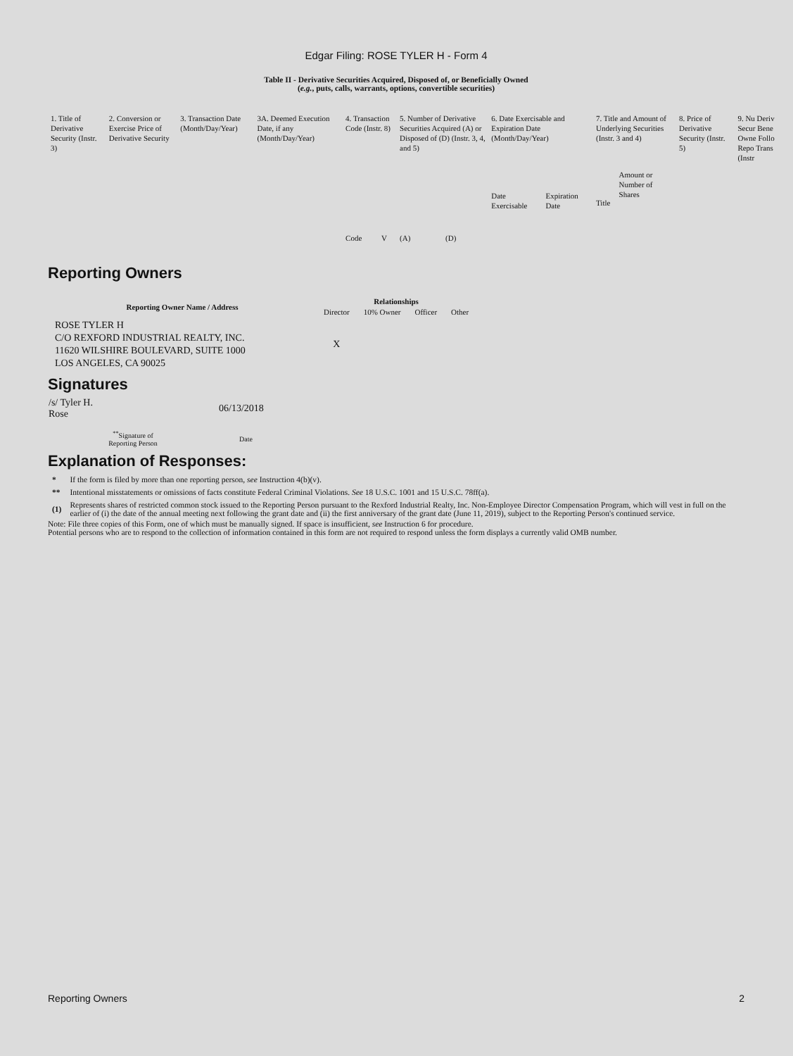Edgar Filing: ROSE TYLER H - Form 4
Table II - Derivative Securities Acquired, Disposed of, or Beneficially Owned
(e.g., puts, calls, warrants, options, convertible securities)
| 1. Title of Derivative Security (Instr. 3) | 2. Conversion or Exercise Price of Derivative Security | 3. Transaction Date (Month/Day/Year) | 3A. Deemed Execution Date, if any (Month/Day/Year) | 4. Transaction Code (Instr. 8) | | 5. Number of Derivative Securities Acquired (A) or Disposed of (D) (Instr. 3, 4, and 5) | | 6. Date Exercisable and Expiration Date (Month/Day/Year) | | 7. Title and Amount of Underlying Securities (Instr. 3 and 4) | | 8. Price of Derivative Security (Instr. 5) | 9. Nu Deriv Secur Bene Owne Follo Repo Trans (Instr |
| | | | | Code | V | (A) | (D) | Date Exercisable | Expiration Date | Title | Amount or Number of Shares | | |
Reporting Owners
| Reporting Owner Name / Address | Relationships | | | |
| --- | --- | --- | --- | --- |
| | Director | 10% Owner | Officer | Other |
| ROSE TYLER H C/O REXFORD INDUSTRIAL REALTY, INC. 11620 WILSHIRE BOULEVARD, SUITE 1000 LOS ANGELES, CA 90025 | X | | | |
Signatures
| /s/ Tyler H. Rose | 06/13/2018 |
| <sup>**</sup> Signature of Reporting Person | Date |
Explanation of Responses:
| * | If the form is filed by more than one reporting person, see Instruction 4(b)(v). |
| ** | Intentional misstatements or omissions of facts constitute Federal Criminal Violations. See 18 U.S.C. 1001 and 15 U.S.C. 78ff(a). |
| (1) | Represents shares of restricted common stock issued to the Reporting Person pursuant to the Rexford Industrial Realty, Inc. Non-Employee Director Compensation Program, which will vest in full on the earlier of (i) the date of the annual meeting next following the grant date and (ii) the first anniversary of the grant date (June 11, 2019), subject to the Reporting Person's continued service. |
Note: File three copies of this Form, one of which must be manually signed. If space is insufficient, see Instruction 6 for procedure.
Potential persons who are to respond to the collection of information contained in this form are not required to respond unless the form displays a currently valid OMB number.
Reporting Owners 2